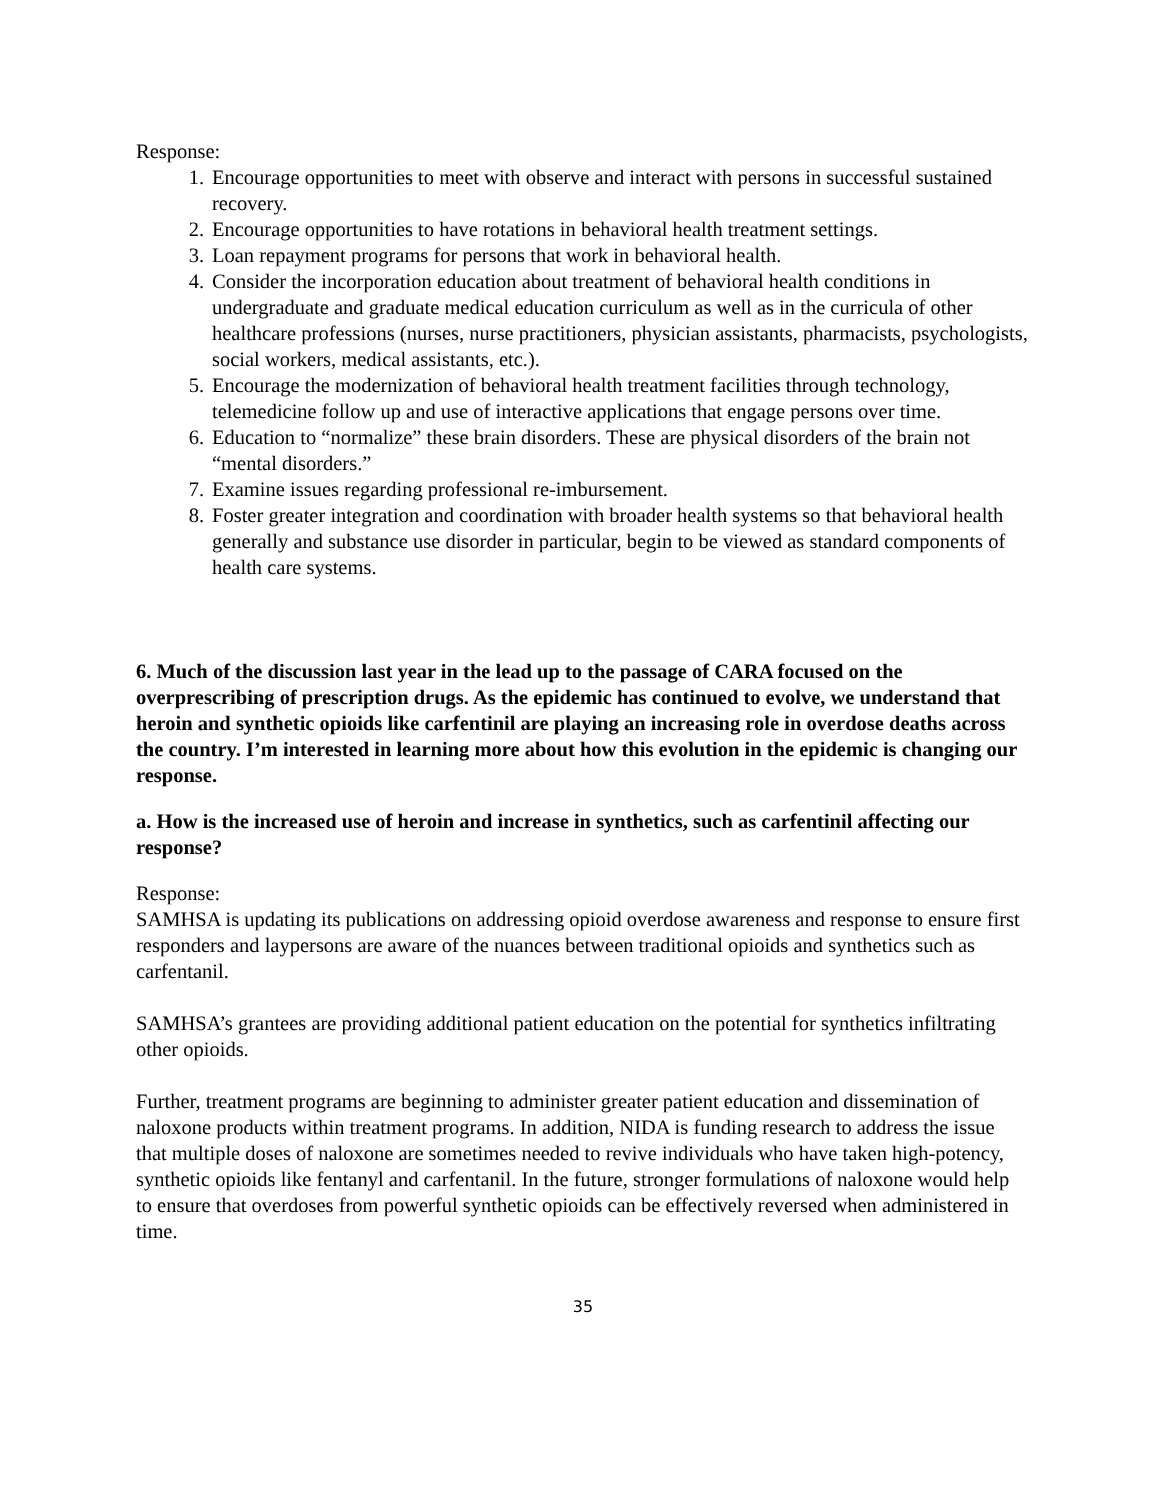Response:
1. Encourage opportunities to meet with observe and interact with persons in successful sustained recovery.
2. Encourage opportunities to have rotations in behavioral health treatment settings.
3. Loan repayment programs for persons that work in behavioral health.
4. Consider the incorporation education about treatment of behavioral health conditions in undergraduate and graduate medical education curriculum as well as in the curricula of other healthcare professions (nurses, nurse practitioners, physician assistants, pharmacists, psychologists, social workers, medical assistants, etc.).
5. Encourage the modernization of behavioral health treatment facilities through technology, telemedicine follow up and use of interactive applications that engage persons over time.
6. Education to “normalize” these brain disorders. These are physical disorders of the brain not “mental disorders.”
7. Examine issues regarding professional re-imbursement.
8. Foster greater integration and coordination with broader health systems so that behavioral health generally and substance use disorder in particular, begin to be viewed as standard components of health care systems.
6. Much of the discussion last year in the lead up to the passage of CARA focused on the overprescribing of prescription drugs. As the epidemic has continued to evolve, we understand that heroin and synthetic opioids like carfentinil are playing an increasing role in overdose deaths across the country. I’m interested in learning more about how this evolution in the epidemic is changing our response.
a. How is the increased use of heroin and increase in synthetics, such as carfentinil affecting our response?
Response:
SAMHSA is updating its publications on addressing opioid overdose awareness and response to ensure first responders and laypersons are aware of the nuances between traditional opioids and synthetics such as carfentanil.
SAMHSA’s grantees are providing additional patient education on the potential for synthetics infiltrating other opioids.
Further, treatment programs are beginning to administer greater patient education and dissemination of naloxone products within treatment programs. In addition, NIDA is funding research to address the issue that multiple doses of naloxone are sometimes needed to revive individuals who have taken high-potency, synthetic opioids like fentanyl and carfentanil. In the future, stronger formulations of naloxone would help to ensure that overdoses from powerful synthetic opioids can be effectively reversed when administered in time.
35